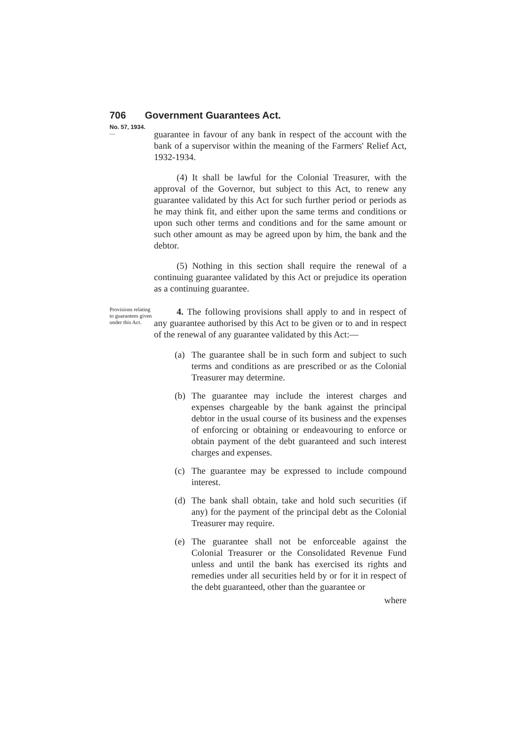706 Government Guarantees Act.
No. 57, 1934.
—
guarantee in favour of any bank in respect of the account with the bank of a supervisor within the meaning of the Farmers' Relief Act, 1932-1934.
(4) It shall be lawful for the Colonial Treasurer, with the approval of the Governor, but subject to this Act, to renew any guarantee validated by this Act for such further period or periods as he may think fit, and either upon the same terms and conditions or upon such other terms and conditions and for the same amount or such other amount as may be agreed upon by him, the bank and the debtor.
(5) Nothing in this section shall require the renewal of a continuing guarantee validated by this Act or prejudice its operation as a continuing guarantee.
Provisions relating to guarantees given under this Act.
4. The following provisions shall apply to and in respect of any guarantee authorised by this Act to be given or to and in respect of the renewal of any guarantee validated by this Act:—
(a) The guarantee shall be in such form and subject to such terms and conditions as are prescribed or as the Colonial Treasurer may determine.
(b) The guarantee may include the interest charges and expenses chargeable by the bank against the principal debtor in the usual course of its business and the expenses of enforcing or obtaining or endeavouring to enforce or obtain payment of the debt guaranteed and such interest charges and expenses.
(c) The guarantee may be expressed to include compound interest.
(d) The bank shall obtain, take and hold such securities (if any) for the payment of the principal debt as the Colonial Treasurer may require.
(e) The guarantee shall not be enforceable against the Colonial Treasurer or the Consolidated Revenue Fund unless and until the bank has exercised its rights and remedies under all securities held by or for it in respect of the debt guaranteed, other than the guarantee or
where